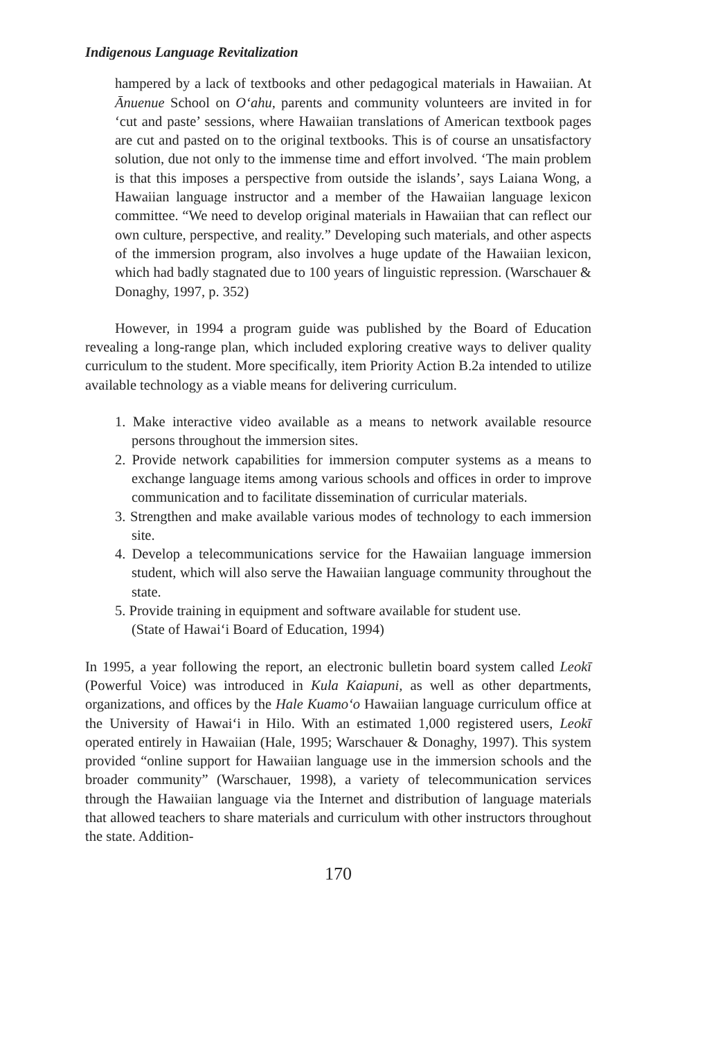Indigenous Language Revitalization
hampered by a lack of textbooks and other pedagogical materials in Hawaiian. At Ānuenue School on O‘ahu, parents and community volunteers are invited in for ‘cut and paste’ sessions, where Hawaiian translations of American textbook pages are cut and pasted on to the original textbooks. This is of course an unsatisfactory solution, due not only to the immense time and effort involved. ‘The main problem is that this imposes a perspective from outside the islands’, says Laiana Wong, a Hawaiian language instructor and a member of the Hawaiian language lexicon committee. “We need to develop original materials in Hawaiian that can reflect our own culture, perspective, and reality.” Developing such materials, and other aspects of the immersion program, also involves a huge update of the Hawaiian lexicon, which had badly stagnated due to 100 years of linguistic repression. (Warschauer & Donaghy, 1997, p. 352)
However, in 1994 a program guide was published by the Board of Education revealing a long-range plan, which included exploring creative ways to deliver quality curriculum to the student. More specifically, item Priority Action B.2a intended to utilize available technology as a viable means for delivering curriculum.
1. Make interactive video available as a means to network available resource persons throughout the immersion sites.
2. Provide network capabilities for immersion computer systems as a means to exchange language items among various schools and offices in order to improve communication and to facilitate dissemination of curricular materials.
3. Strengthen and make available various modes of technology to each immersion site.
4. Develop a telecommunications service for the Hawaiian language immersion student, which will also serve the Hawaiian language community throughout the state.
5. Provide training in equipment and software available for student use.
(State of Hawai‘i Board of Education, 1994)
In 1995, a year following the report, an electronic bulletin board system called Leokī (Powerful Voice) was introduced in Kula Kaiapuni, as well as other departments, organizations, and offices by the Hale Kuamo‘o Hawaiian language curriculum office at the University of Hawai‘i in Hilo. With an estimated 1,000 registered users, Leokī operated entirely in Hawaiian (Hale, 1995; Warschauer & Donaghy, 1997). This system provided “online support for Hawaiian language use in the immersion schools and the broader community” (Warschauer, 1998), a variety of telecommunication services through the Hawaiian language via the Internet and distribution of language materials that allowed teachers to share materials and curriculum with other instructors throughout the state. Addition-
170